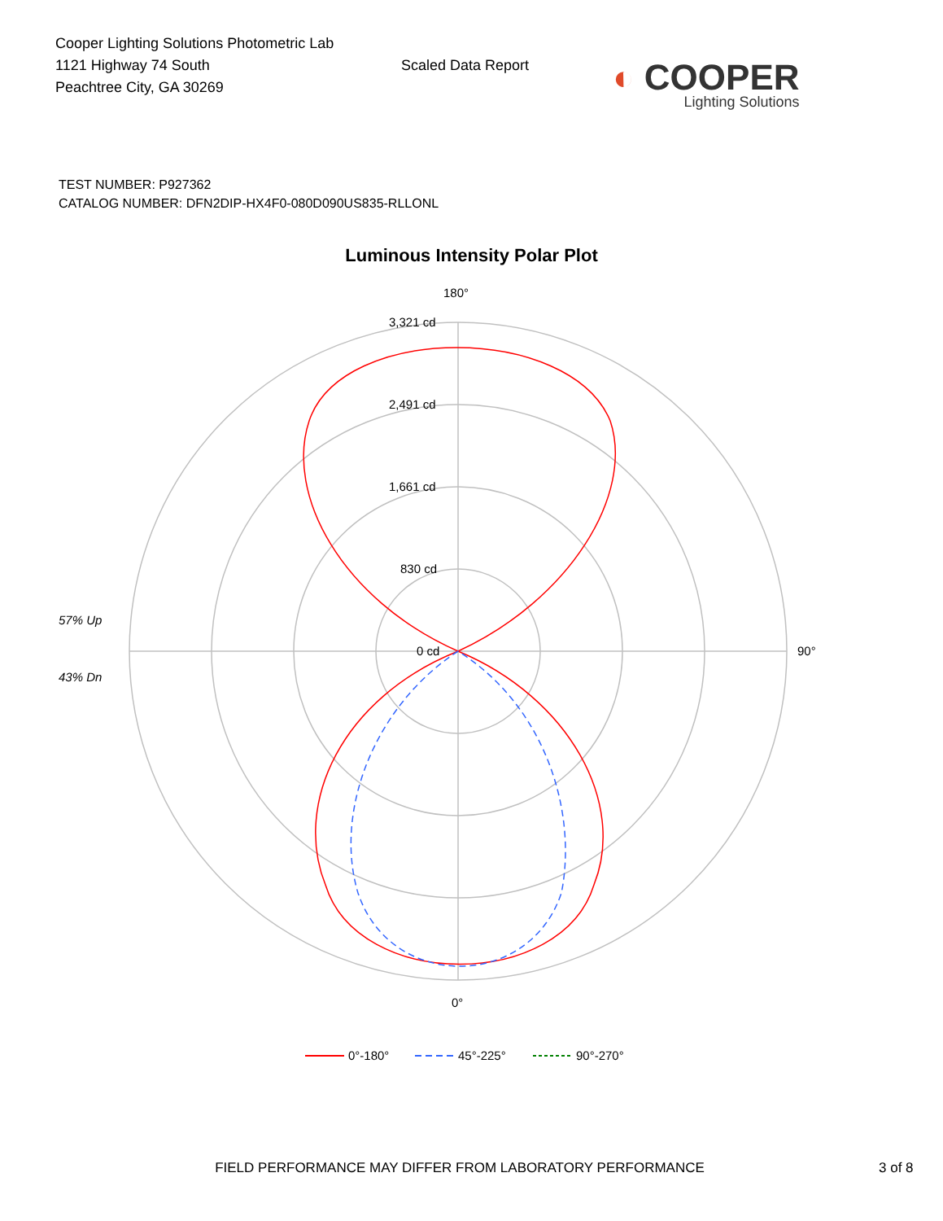Cooper Lighting Solutions Photometric Lab
1121 Highway 74 South
Peachtree City, GA 30269
Scaled Data Report
◐ COOPER
Lighting Solutions
TEST NUMBER: P927362
CATALOG NUMBER: DFN2DIP-HX4F0-080D090US835-RLLONL
Luminous Intensity Polar Plot
180°
90°
0°
3,321 cd
2,491 cd
1,661 cd
830 cd
0 cd
57% Up
43% Dn
0°-180°
45°-225°
90°-270°
FIELD PERFORMANCE MAY DIFFER FROM LABORATORY PERFORMANCE 3 of 8